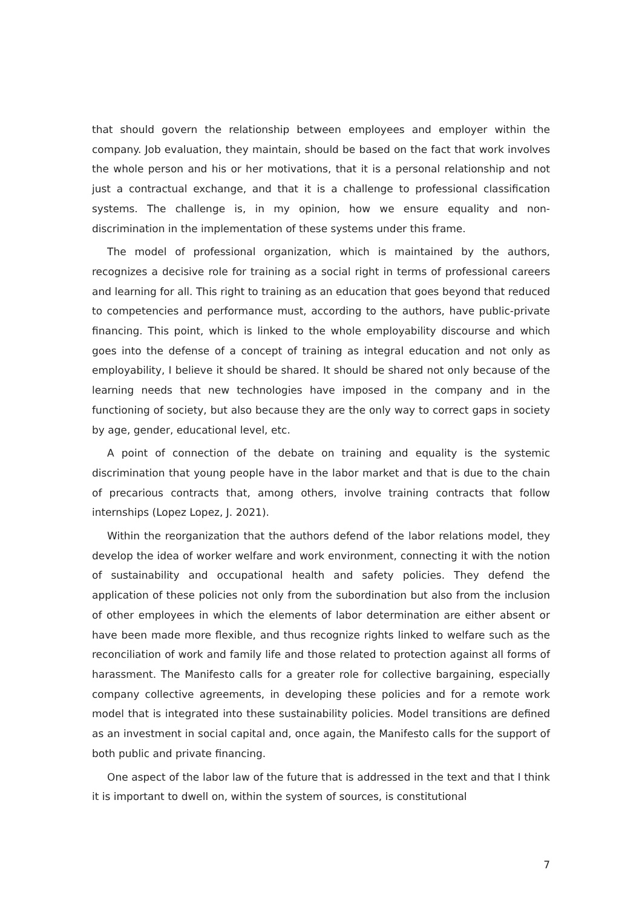that should govern the relationship between employees and employer within the company. Job evaluation, they maintain, should be based on the fact that work involves the whole person and his or her motivations, that it is a personal relationship and not just a contractual exchange, and that it is a challenge to professional classification systems. The challenge is, in my opinion, how we ensure equality and non-discrimination in the implementation of these systems under this frame.
The model of professional organization, which is maintained by the authors, recognizes a decisive role for training as a social right in terms of professional careers and learning for all. This right to training as an education that goes beyond that reduced to competencies and performance must, according to the authors, have public-private financing. This point, which is linked to the whole employability discourse and which goes into the defense of a concept of training as integral education and not only as employability, I believe it should be shared. It should be shared not only because of the learning needs that new technologies have imposed in the company and in the functioning of society, but also because they are the only way to correct gaps in society by age, gender, educational level, etc.
A point of connection of the debate on training and equality is the systemic discrimination that young people have in the labor market and that is due to the chain of precarious contracts that, among others, involve training contracts that follow internships (Lopez Lopez, J. 2021).
Within the reorganization that the authors defend of the labor relations model, they develop the idea of worker welfare and work environment, connecting it with the notion of sustainability and occupational health and safety policies. They defend the application of these policies not only from the subordination but also from the inclusion of other employees in which the elements of labor determination are either absent or have been made more flexible, and thus recognize rights linked to welfare such as the reconciliation of work and family life and those related to protection against all forms of harassment. The Manifesto calls for a greater role for collective bargaining, especially company collective agreements, in developing these policies and for a remote work model that is integrated into these sustainability policies. Model transitions are defined as an investment in social capital and, once again, the Manifesto calls for the support of both public and private financing.
One aspect of the labor law of the future that is addressed in the text and that I think it is important to dwell on, within the system of sources, is constitutional
7